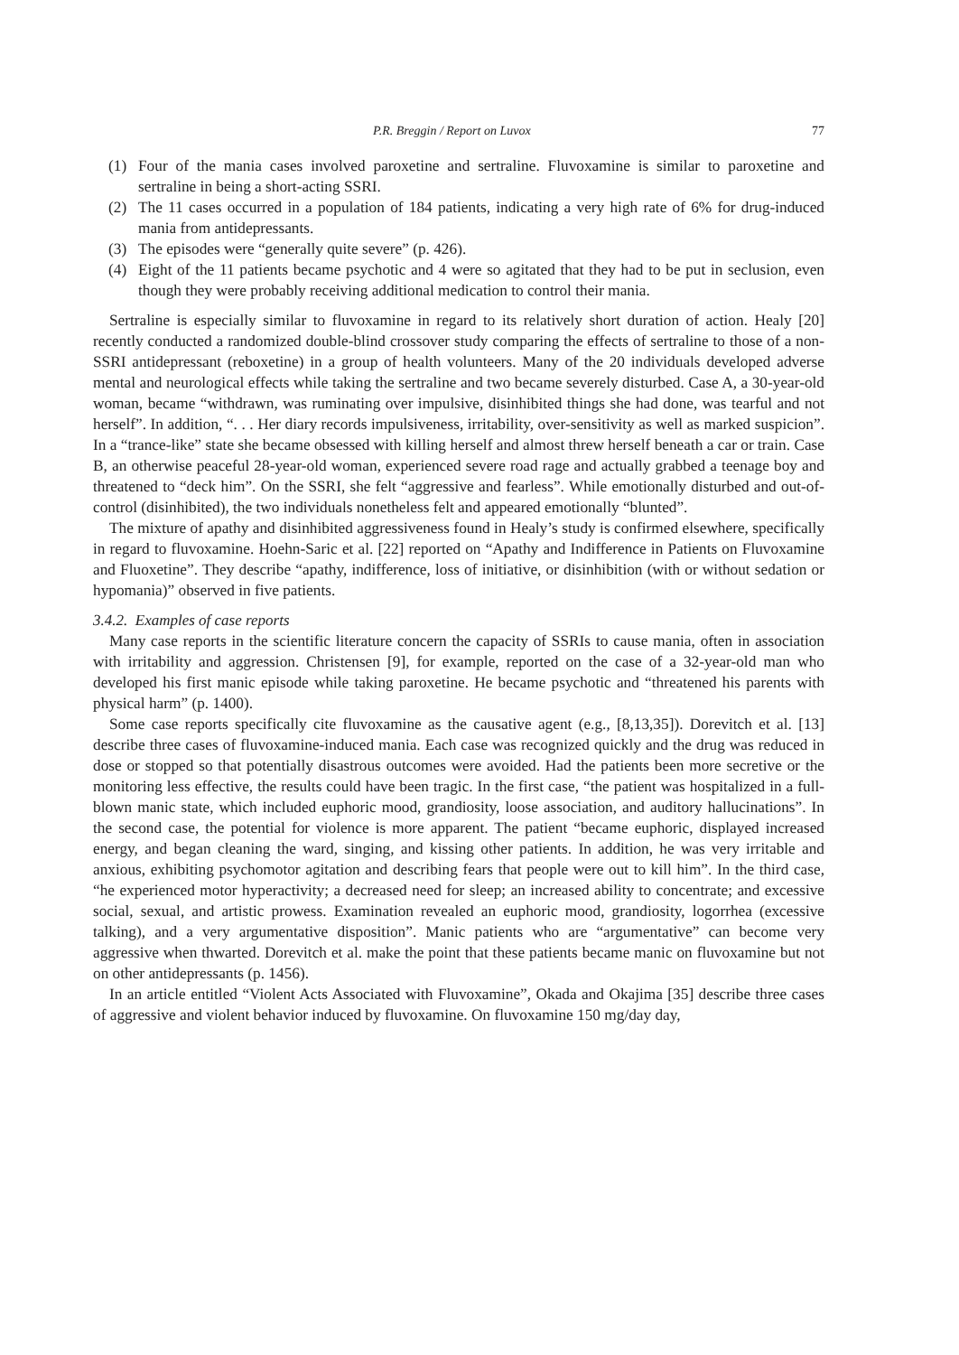P.R. Breggin / Report on Luvox 77
(1) Four of the mania cases involved paroxetine and sertraline. Fluvoxamine is similar to paroxetine and sertraline in being a short-acting SSRI.
(2) The 11 cases occurred in a population of 184 patients, indicating a very high rate of 6% for drug-induced mania from antidepressants.
(3) The episodes were “generally quite severe” (p. 426).
(4) Eight of the 11 patients became psychotic and 4 were so agitated that they had to be put in seclusion, even though they were probably receiving additional medication to control their mania.
Sertraline is especially similar to fluvoxamine in regard to its relatively short duration of action. Healy [20] recently conducted a randomized double-blind crossover study comparing the effects of sertraline to those of a non-SSRI antidepressant (reboxetine) in a group of health volunteers. Many of the 20 individuals developed adverse mental and neurological effects while taking the sertraline and two became severely disturbed. Case A, a 30-year-old woman, became “withdrawn, was ruminating over impulsive, disinhibited things she had done, was tearful and not herself”. In addition, “. . . Her diary records impulsiveness, irritability, over-sensitivity as well as marked suspicion”. In a “trance-like” state she became obsessed with killing herself and almost threw herself beneath a car or train. Case B, an otherwise peaceful 28-year-old woman, experienced severe road rage and actually grabbed a teenage boy and threatened to “deck him”. On the SSRI, she felt “aggressive and fearless”. While emotionally disturbed and out-of-control (disinhibited), the two individuals nonetheless felt and appeared emotionally “blunted”.
The mixture of apathy and disinhibited aggressiveness found in Healy’s study is confirmed elsewhere, specifically in regard to fluvoxamine. Hoehn-Saric et al. [22] reported on “Apathy and Indifference in Patients on Fluvoxamine and Fluoxetine”. They describe “apathy, indifference, loss of initiative, or disinhibition (with or without sedation or hypomania)” observed in five patients.
3.4.2. Examples of case reports
Many case reports in the scientific literature concern the capacity of SSRIs to cause mania, often in association with irritability and aggression. Christensen [9], for example, reported on the case of a 32-year-old man who developed his first manic episode while taking paroxetine. He became psychotic and “threatened his parents with physical harm” (p. 1400).
Some case reports specifically cite fluvoxamine as the causative agent (e.g., [8,13,35]). Dorevitch et al. [13] describe three cases of fluvoxamine-induced mania. Each case was recognized quickly and the drug was reduced in dose or stopped so that potentially disastrous outcomes were avoided. Had the patients been more secretive or the monitoring less effective, the results could have been tragic. In the first case, “the patient was hospitalized in a full-blown manic state, which included euphoric mood, grandiosity, loose association, and auditory hallucinations”. In the second case, the potential for violence is more apparent. The patient “became euphoric, displayed increased energy, and began cleaning the ward, singing, and kissing other patients. In addition, he was very irritable and anxious, exhibiting psychomotor agitation and describing fears that people were out to kill him”. In the third case, “he experienced motor hyperactivity; a decreased need for sleep; an increased ability to concentrate; and excessive social, sexual, and artistic prowess. Examination revealed an euphoric mood, grandiosity, logorrhea (excessive talking), and a very argumentative disposition”. Manic patients who are “argumentative” can become very aggressive when thwarted. Dorevitch et al. make the point that these patients became manic on fluvoxamine but not on other antidepressants (p. 1456).
In an article entitled “Violent Acts Associated with Fluvoxamine”, Okada and Okajima [35] describe three cases of aggressive and violent behavior induced by fluvoxamine. On fluvoxamine 150 mg/day day,